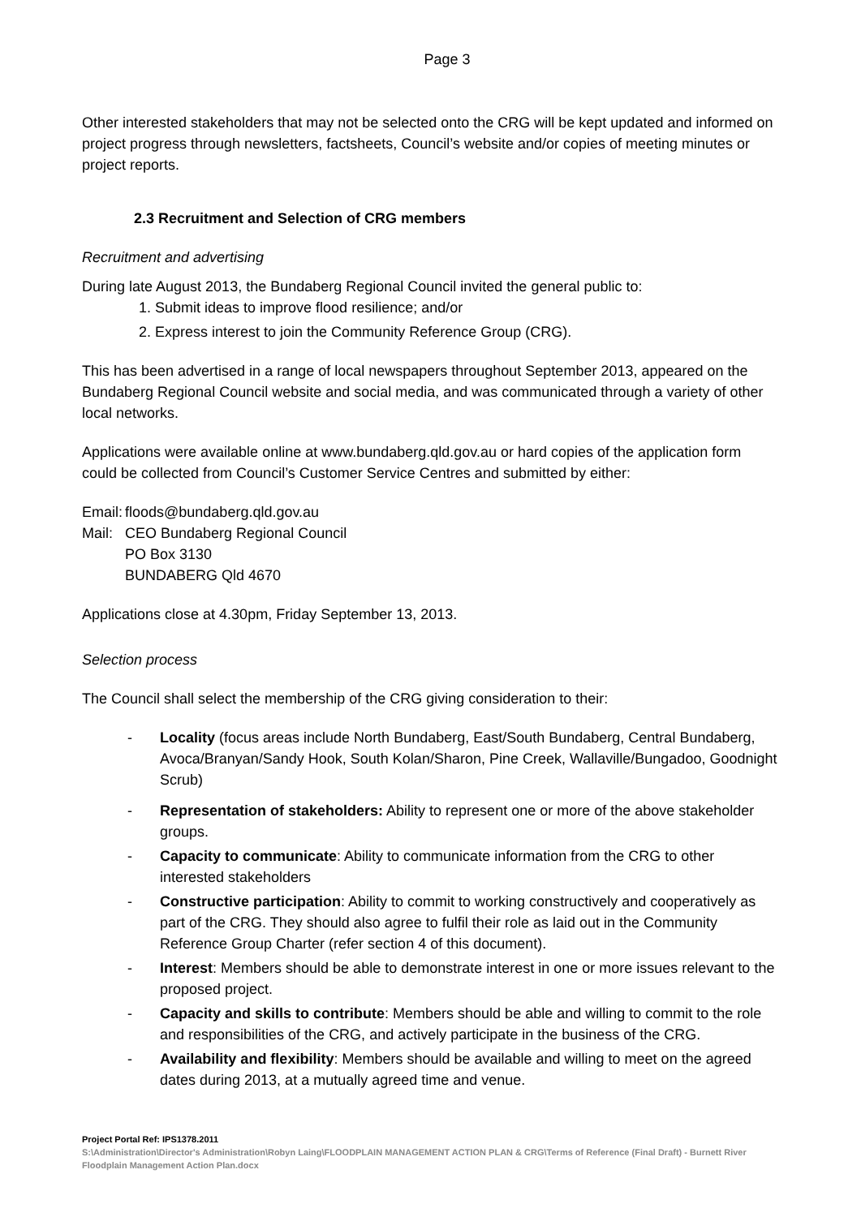Page 3
Other interested stakeholders that may not be selected onto the CRG will be kept updated and informed on project progress through newsletters, factsheets, Council’s website and/or copies of meeting minutes or project reports.
2.3 Recruitment and Selection of CRG members
Recruitment and advertising
During late August 2013, the Bundaberg Regional Council invited the general public to:
1. Submit ideas to improve flood resilience; and/or
2. Express interest to join the Community Reference Group (CRG).
This has been advertised in a range of local newspapers throughout September 2013, appeared on the Bundaberg Regional Council website and social media, and was communicated through a variety of other local networks.
Applications were available online at www.bundaberg.qld.gov.au or hard copies of the application form could be collected from Council’s Customer Service Centres and submitted by either:
Email:
floods@bundaberg.qld.gov.au
Mail:
CEO Bundaberg Regional Council
PO Box 3130
BUNDABERG Qld 4670
Applications close at 4.30pm, Friday September 13, 2013.
Selection process
The Council shall select the membership of the CRG giving consideration to their:
- Locality (focus areas include North Bundaberg, East/South Bundaberg, Central Bundaberg, Avoca/Branyan/Sandy Hook, South Kolan/Sharon, Pine Creek, Wallaville/Bungadoo, Goodnight Scrub)
- Representation of stakeholders: Ability to represent one or more of the above stakeholder groups.
- Capacity to communicate: Ability to communicate information from the CRG to other interested stakeholders
- Constructive participation: Ability to commit to working constructively and cooperatively as part of the CRG. They should also agree to fulfil their role as laid out in the Community Reference Group Charter (refer section 4 of this document).
- Interest: Members should be able to demonstrate interest in one or more issues relevant to the proposed project.
- Capacity and skills to contribute: Members should be able and willing to commit to the role and responsibilities of the CRG, and actively participate in the business of the CRG.
- Availability and flexibility: Members should be available and willing to meet on the agreed dates during 2013, at a mutually agreed time and venue.
Project Portal Ref: IPS1378.2011
S:\Administration\Director's Administration\Robyn Laing\FLOODPLAIN MANAGEMENT ACTION PLAN & CRG\Terms of Reference (Final Draft) - Burnett River Floodplain Management Action Plan.docx